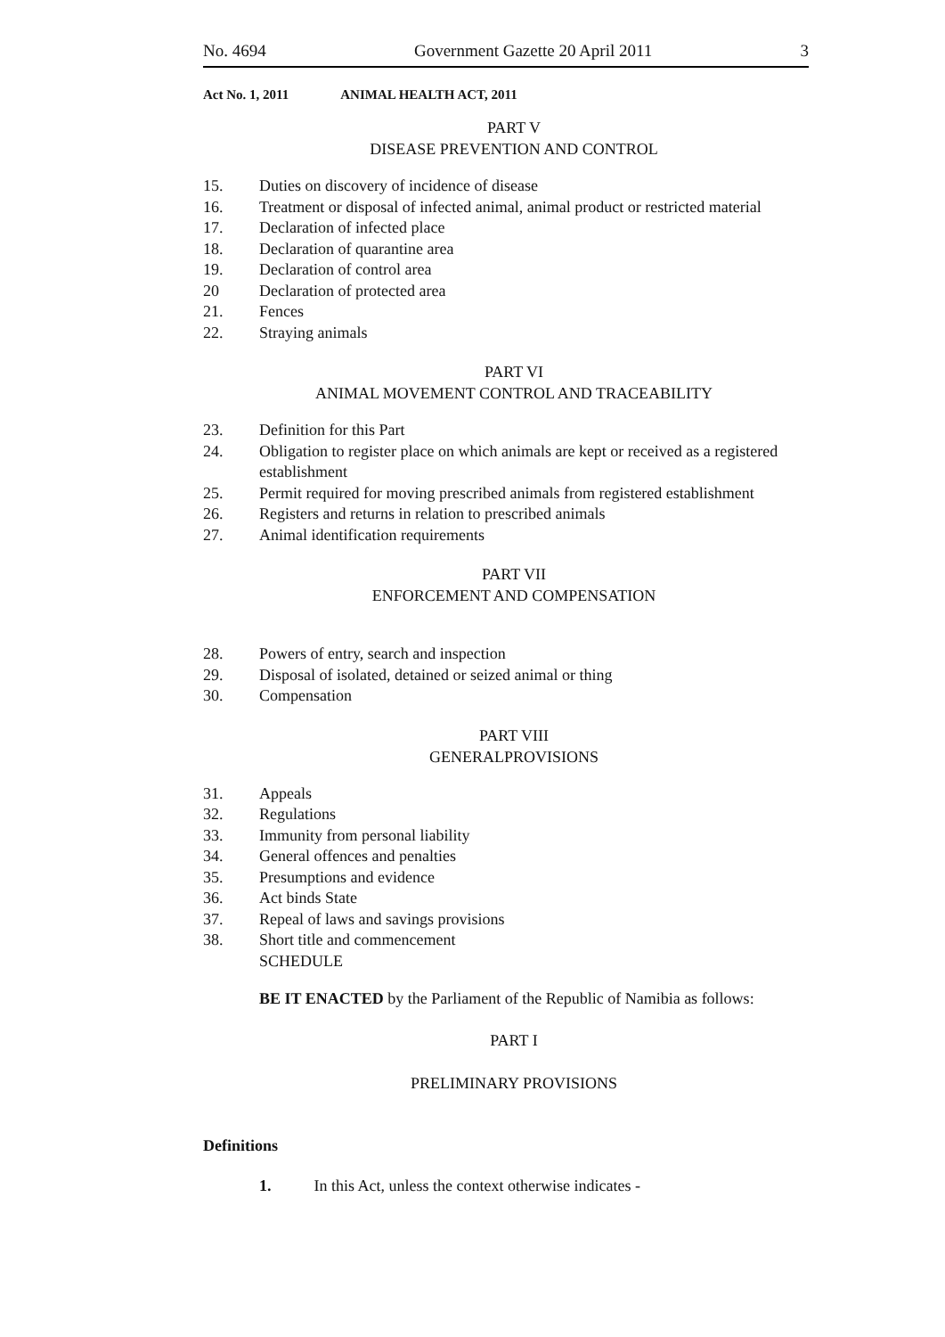No. 4694 Government Gazette 20 April 2011 3
Act No. 1, 2011 ANIMAL HEALTH ACT, 2011
PART V
DISEASE PREVENTION AND CONTROL
15. Duties on discovery of incidence of disease
16. Treatment or disposal of infected animal, animal product or restricted material
17. Declaration of infected place
18. Declaration of quarantine area
19. Declaration of control area
20 Declaration of protected area
21. Fences
22. Straying animals
PART VI
ANIMAL MOVEMENT CONTROL AND TRACEABILITY
23. Definition for this Part
24. Obligation to register place on which animals are kept or received as a registered establishment
25. Permit required for moving prescribed animals from registered establishment
26. Registers and returns in relation to prescribed animals
27. Animal identification requirements
PART VII
ENFORCEMENT AND COMPENSATION
28. Powers of entry, search and inspection
29. Disposal of isolated, detained or seized animal or thing
30. Compensation
PART VIII
GENERALPROVISIONS
31. Appeals
32. Regulations
33. Immunity from personal liability
34. General offences and penalties
35. Presumptions and evidence
36. Act binds State
37. Repeal of laws and savings provisions
38. Short title and commencement
SCHEDULE
BE IT ENACTED by the Parliament of the Republic of Namibia as follows:
PART I
PRELIMINARY PROVISIONS
Definitions
1. In this Act, unless the context otherwise indicates -